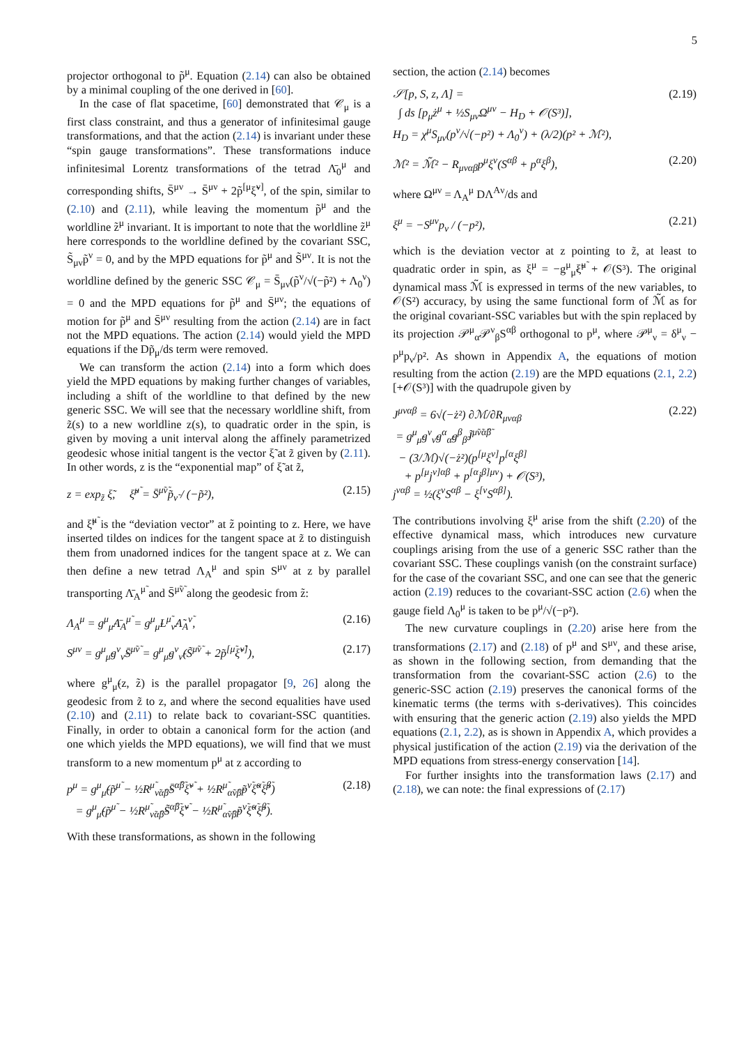5
projector orthogonal to p̃<sup>μ</sup>. Equation (2.14) can also be obtained by a minimal coupling of the one derived in [60].
In the case of flat spacetime, [60] demonstrated that 𝒞<sub>μ</sub> is a first class constraint, and thus a generator of infinitesimal gauge transformations, and that the action (2.14) is invariant under these “spin gauge transformations”. These transformations induce infinitesimal Lorentz transformations of the tetrad Λ̄<sub>0</sub><sup>μ</sup> and corresponding shifts, S̄<sup>μν</sup> → S̄<sup>μν</sup> + 2p̃<sup>[μ</sup>ξ̃<sup>ν]</sup>, of the spin, similar to (2.10) and (2.11), while leaving the momentum p̃<sup>μ</sup> and the worldline z̃<sup>μ</sup> invariant. It is important to note that the worldline z̃<sup>μ</sup> here corresponds to the worldline defined by the covariant SSC, S̃<sub>μν</sub>p̃<sup>ν</sup> = 0, and by the MPD equations for p̃<sup>μ</sup> and S̃<sup>μν</sup>. It is not the worldline defined by the generic SSC 𝒞<sub>μ</sub> = S̄<sub>μν</sub>(p̃<sup>ν</sup>/√(−p̃²) + Λ<sub>0</sub><sup>ν</sup>) = 0 and the MPD equations for p̃<sup>μ</sup> and S̄<sup>μν</sup>; the equations of motion for p̃<sup>μ</sup> and S̄<sup>μν</sup> resulting from the action (2.14) are in fact not the MPD equations. The action (2.14) would yield the MPD equations if the Dp̃<sub>μ</sub>/ds term were removed.
We can transform the action (2.14) into a form which does yield the MPD equations by making further changes of variables, including a shift of the worldline to that defined by the new generic SSC. We will see that the necessary worldline shift, from z̃(s) to a new worldline z(s), to quadratic order in the spin, is given by moving a unit interval along the affinely parametrized geodesic whose initial tangent is the vector ξ̃ at z̃ given by (2.11). In other words, z is the “exponential map” of ξ̃ at z̃,
z = exp<sub>z̃</sub> ξ̃, ξ̃<sup>μ̃</sup> = S̄<sup>μ̃ν̃</sup>p̃<sub>ν̃</sub> / (−p̃²), (2.15)
and ξ̃<sup>μ̃</sup> is the “deviation vector” at z̃ pointing to z. Here, we have inserted tildes on indices for the tangent space at z̃ to distinguish them from unadorned indices for the tangent space at z. We can then define a new tetrad Λ<sub>A</sub><sup>μ</sup> and spin S<sup>μν</sup> at z by parallel transporting Λ̄<sub>A</sub><sup>μ̃</sup> and S̄<sup>μ̃ν̃</sup> along the geodesic from z̃:
Λ<sub>A</sub><sup>μ</sup> = g<sup>μ</sup><sub>μ̃</sub>Λ̄<sub>A</sub><sup>μ̃</sup> = g<sup>μ</sup><sub>μ̃</sub>L<sup>μ̃</sup><sub>ν̃</sub>Λ̃<sub>A</sub><sup>ν̃</sup>, (2.16)
S<sup>μν</sup> = g<sup>μ</sup><sub>μ̃</sub>g<sup>ν</sup><sub>ν̃</sub>S̄<sup>μ̃ν̃</sup> = g<sup>μ</sup><sub>μ̃</sub>g<sup>ν</sup><sub>ν̃</sub>(S̃<sup>μ̃ν̃</sup> + 2p̃<sup>[μ̃</sup>ξ̃<sup>ν̃]</sup>), (2.17)
where g<sup>μ</sup><sub>μ̃</sub>(z, z̃) is the parallel propagator [9, 26] along the geodesic from z̃ to z, and where the second equalities have used (2.10) and (2.11) to relate back to covariant-SSC quantities. Finally, in order to obtain a canonical form for the action (and one which yields the MPD equations), we will find that we must transform to a new momentum p<sup>μ</sup> at z according to
p<sup>μ</sup> = g<sup>μ</sup><sub>μ̃</sub>(p̃<sup>μ̃</sup> − ½R<sup>μ̃</sup><sub>ν̃α̃β̃</sub>S̄<sup>α̃β̃</sup>ξ̃<sup>ν̃</sup> + ½R<sup>μ̃</sup><sub>α̃ν̃β̃</sub>p̃<sup>ν̃</sup>ξ̃<sup>α̃</sup>ξ̃<sup>β̃</sup>)
= g<sup>μ</sup><sub>μ̃</sub>(p̃<sup>μ̃</sup> − ½R<sup>μ̃</sup><sub>ν̃α̃β̃</sub>S̃<sup>α̃β̃</sup>ξ̃<sup>ν̃</sup> − ½R<sup>μ̃</sup><sub>α̃ν̃β̃</sub>p̃<sup>ν̃</sup>ξ̃<sup>α̃</sup>ξ̃<sup>β̃</sup>). (2.18)
With these transformations, as shown in the following
section, the action (2.14) becomes
𝒮[p, S, z, Λ] =
∫ ds [p<sub>μ</sub>ż<sup>μ</sup> + ½S<sub>μν</sub>Ω<sup>μν</sup> − H<sub>D</sub> + 𝒪(S³)],
H<sub>D</sub> = χ<sup>μ</sup>S<sub>μν</sub>(p<sup>ν</sup>/√(−p²) + Λ<sub>0</sub><sup>ν</sup>) + (λ/2)(p² + ℳ²), (2.19)
ℳ² = ℳ̃² − R<sub>μναβ</sub>p<sup>μ</sup>ξ<sup>ν</sup>(S<sup>αβ</sup> + p<sup>α</sup>ξ<sup>β</sup>), (2.20)
where Ω<sup>μν</sup> = Λ<sub>A</sub><sup>μ</sup> DΛ<sup>Aν</sup>/ds and
ξ<sup>μ</sup> = −S<sup>μν</sup>p<sub>ν</sub> / (−p²), (2.21)
which is the deviation vector at z pointing to z̃, at least to quadratic order in spin, as ξ<sup>μ</sup> = −g<sup>μ</sup><sub>μ̃</sub>ξ̃<sup>μ̃</sup> + 𝒪(S³). The original dynamical mass ℳ̃ is expressed in terms of the new variables, to 𝒪(S²) accuracy, by using the same functional form of ℳ̃ as for the original covariant-SSC variables but with the spin replaced by its projection 𝒫<sup>μ</sup><sub>α</sub>𝒫<sup>ν</sup><sub>β</sub>S<sup>αβ</sup> orthogonal to p<sup>μ</sup>, where 𝒫<sup>μ</sup><sub>ν</sub> = δ<sup>μ</sup><sub>ν</sub> − p<sup>μ</sup>p<sub>ν</sub>/p². As shown in Appendix A, the equations of motion resulting from the action (2.19) are the MPD equations (2.1, 2.2) [+𝒪(S³)] with the quadrupole given by
J<sup>μναβ</sup> = 6√(−ż²) ∂ℳ/∂R<sub>μναβ</sub>
= g<sup>μ</sup><sub>μ̃</sub>g<sup>ν</sup><sub>ν̃</sub>g<sup>α</sup><sub>α̃</sub>g<sup>β</sup><sub>β̃</sub>J̃<sup>μ̃ν̃α̃β̃</sup>
− (3/ℳ)√(−ż²)(p<sup>[μ</sup>ξ<sup>ν]</sup>p<sup>[α</sup>ξ<sup>β]</sup>
+ p<sup>[μ</sup>j<sup>ν]αβ</sup> + p<sup>[α</sup>j<sup>β]μν</sup>) + 𝒪(S³),
j<sup>ναβ</sup> = ½(ξ<sup>ν</sup>S<sup>αβ</sup> − ξ<sup>[ν</sup>S<sup>αβ]</sup>). (2.22)
The contributions involving ξ<sup>μ</sup> arise from the shift (2.20) of the effective dynamical mass, which introduces new curvature couplings arising from the use of a generic SSC rather than the covariant SSC. These couplings vanish (on the constraint surface) for the case of the covariant SSC, and one can see that the generic action (2.19) reduces to the covariant-SSC action (2.6) when the gauge field Λ<sub>0</sub><sup>μ</sup> is taken to be p<sup>μ</sup>/√(−p²).
The new curvature couplings in (2.20) arise here from the transformations (2.17) and (2.18) of p<sup>μ</sup> and S<sup>μν</sup>, and these arise, as shown in the following section, from demanding that the transformation from the covariant-SSC action (2.6) to the generic-SSC action (2.19) preserves the canonical forms of the kinematic terms (the terms with s-derivatives). This coincides with ensuring that the generic action (2.19) also yields the MPD equations (2.1, 2.2), as is shown in Appendix A, which provides a physical justification of the action (2.19) via the derivation of the MPD equations from stress-energy conservation [14].
For further insights into the transformation laws (2.17) and (2.18), we can note: the final expressions of (2.17)